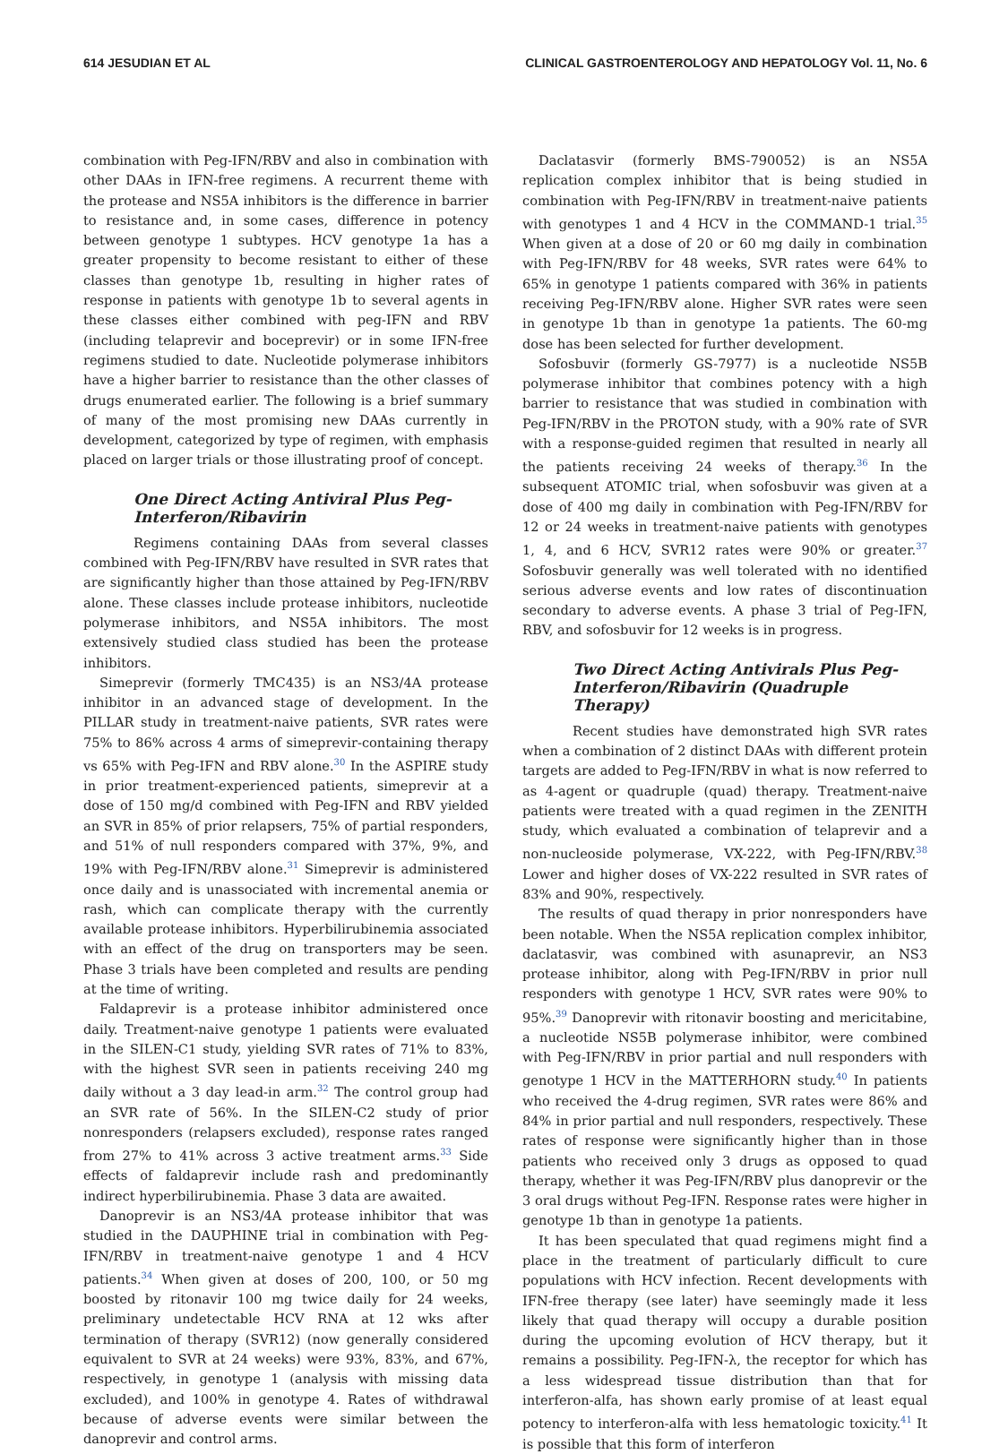614 JESUDIAN ET AL CLINICAL GASTROENTEROLOGY AND HEPATOLOGY Vol. 11, No. 6
combination with Peg-IFN/RBV and also in combination with other DAAs in IFN-free regimens. A recurrent theme with the protease and NS5A inhibitors is the difference in barrier to resistance and, in some cases, difference in potency between genotype 1 subtypes. HCV genotype 1a has a greater propensity to become resistant to either of these classes than genotype 1b, resulting in higher rates of response in patients with genotype 1b to several agents in these classes either combined with peg-IFN and RBV (including telaprevir and boceprevir) or in some IFN-free regimens studied to date. Nucleotide polymerase inhibitors have a higher barrier to resistance than the other classes of drugs enumerated earlier. The following is a brief summary of many of the most promising new DAAs currently in development, categorized by type of regimen, with emphasis placed on larger trials or those illustrating proof of concept.
One Direct Acting Antiviral Plus Peg-Interferon/Ribavirin
Regimens containing DAAs from several classes combined with Peg-IFN/RBV have resulted in SVR rates that are significantly higher than those attained by Peg-IFN/RBV alone. These classes include protease inhibitors, nucleotide polymerase inhibitors, and NS5A inhibitors. The most extensively studied class studied has been the protease inhibitors.
Simeprevir (formerly TMC435) is an NS3/4A protease inhibitor in an advanced stage of development. In the PILLAR study in treatment-naive patients, SVR rates were 75% to 86% across 4 arms of simeprevir-containing therapy vs 65% with Peg-IFN and RBV alone.<sup>30</sup> In the ASPIRE study in prior treatment-experienced patients, simeprevir at a dose of 150 mg/d combined with Peg-IFN and RBV yielded an SVR in 85% of prior relapsers, 75% of partial responders, and 51% of null responders compared with 37%, 9%, and 19% with Peg-IFN/RBV alone.<sup>31</sup> Simeprevir is administered once daily and is unassociated with incremental anemia or rash, which can complicate therapy with the currently available protease inhibitors. Hyperbilirubinemia associated with an effect of the drug on transporters may be seen. Phase 3 trials have been completed and results are pending at the time of writing.
Faldaprevir is a protease inhibitor administered once daily. Treatment-naive genotype 1 patients were evaluated in the SILEN-C1 study, yielding SVR rates of 71% to 83%, with the highest SVR seen in patients receiving 240 mg daily without a 3 day lead-in arm.<sup>32</sup> The control group had an SVR rate of 56%. In the SILEN-C2 study of prior nonresponders (relapsers excluded), response rates ranged from 27% to 41% across 3 active treatment arms.<sup>33</sup> Side effects of faldaprevir include rash and predominantly indirect hyperbilirubinemia. Phase 3 data are awaited.
Danoprevir is an NS3/4A protease inhibitor that was studied in the DAUPHINE trial in combination with Peg-IFN/RBV in treatment-naive genotype 1 and 4 HCV patients.<sup>34</sup> When given at doses of 200, 100, or 50 mg boosted by ritonavir 100 mg twice daily for 24 weeks, preliminary undetectable HCV RNA at 12 wks after termination of therapy (SVR12) (now generally considered equivalent to SVR at 24 weeks) were 93%, 83%, and 67%, respectively, in genotype 1 (analysis with missing data excluded), and 100% in genotype 4. Rates of withdrawal because of adverse events were similar between the danoprevir and control arms.
Daclatasvir (formerly BMS-790052) is an NS5A replication complex inhibitor that is being studied in combination with Peg-IFN/RBV in treatment-naive patients with genotypes 1 and 4 HCV in the COMMAND-1 trial.<sup>35</sup> When given at a dose of 20 or 60 mg daily in combination with Peg-IFN/RBV for 48 weeks, SVR rates were 64% to 65% in genotype 1 patients compared with 36% in patients receiving Peg-IFN/RBV alone. Higher SVR rates were seen in genotype 1b than in genotype 1a patients. The 60-mg dose has been selected for further development.
Sofosbuvir (formerly GS-7977) is a nucleotide NS5B polymerase inhibitor that combines potency with a high barrier to resistance that was studied in combination with Peg-IFN/RBV in the PROTON study, with a 90% rate of SVR with a response-guided regimen that resulted in nearly all the patients receiving 24 weeks of therapy.<sup>36</sup> In the subsequent ATOMIC trial, when sofosbuvir was given at a dose of 400 mg daily in combination with Peg-IFN/RBV for 12 or 24 weeks in treatment-naive patients with genotypes 1, 4, and 6 HCV, SVR12 rates were 90% or greater.<sup>37</sup> Sofosbuvir generally was well tolerated with no identified serious adverse events and low rates of discontinuation secondary to adverse events. A phase 3 trial of Peg-IFN, RBV, and sofosbuvir for 12 weeks is in progress.
Two Direct Acting Antivirals Plus Peg-Interferon/Ribavirin (Quadruple Therapy)
Recent studies have demonstrated high SVR rates when a combination of 2 distinct DAAs with different protein targets are added to Peg-IFN/RBV in what is now referred to as 4-agent or quadruple (quad) therapy. Treatment-naive patients were treated with a quad regimen in the ZENITH study, which evaluated a combination of telaprevir and a non-nucleoside polymerase, VX-222, with Peg-IFN/RBV.<sup>38</sup> Lower and higher doses of VX-222 resulted in SVR rates of 83% and 90%, respectively.
The results of quad therapy in prior nonresponders have been notable. When the NS5A replication complex inhibitor, daclatasvir, was combined with asunaprevir, an NS3 protease inhibitor, along with Peg-IFN/RBV in prior null responders with genotype 1 HCV, SVR rates were 90% to 95%.<sup>39</sup> Danoprevir with ritonavir boosting and mericitabine, a nucleotide NS5B polymerase inhibitor, were combined with Peg-IFN/RBV in prior partial and null responders with genotype 1 HCV in the MATTERHORN study.<sup>40</sup> In patients who received the 4-drug regimen, SVR rates were 86% and 84% in prior partial and null responders, respectively. These rates of response were significantly higher than in those patients who received only 3 drugs as opposed to quad therapy, whether it was Peg-IFN/RBV plus danoprevir or the 3 oral drugs without Peg-IFN. Response rates were higher in genotype 1b than in genotype 1a patients.
It has been speculated that quad regimens might find a place in the treatment of particularly difficult to cure populations with HCV infection. Recent developments with IFN-free therapy (see later) have seemingly made it less likely that quad therapy will occupy a durable position during the upcoming evolution of HCV therapy, but it remains a possibility. Peg-IFN-λ, the receptor for which has a less widespread tissue distribution than that for interferon-alfa, has shown early promise of at least equal potency to interferon-alfa with less hematologic toxicity.<sup>41</sup> It is possible that this form of interferon